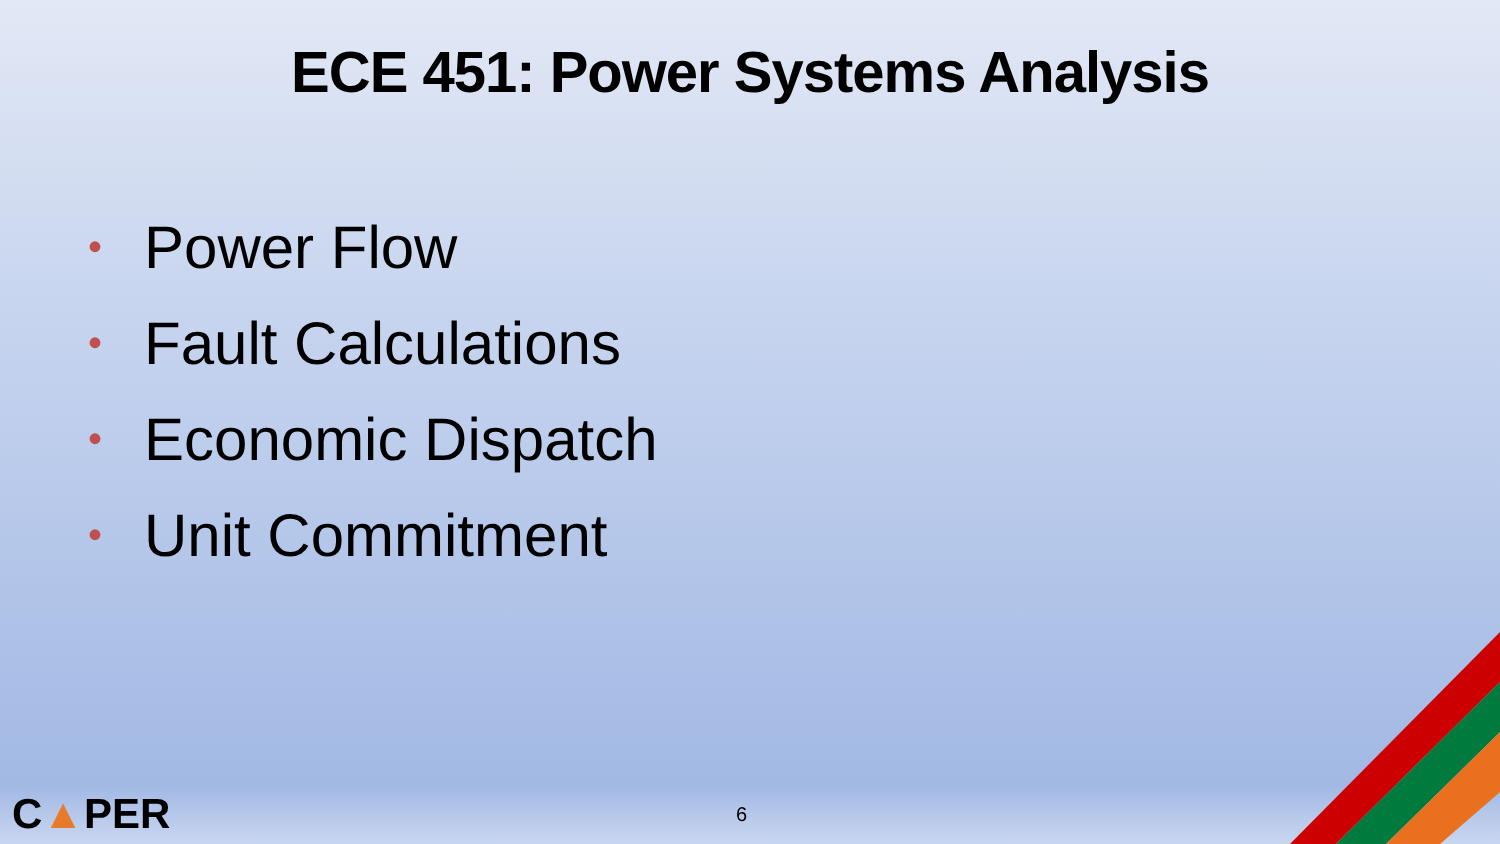ECE 451: Power Systems Analysis
• Power Flow
• Fault Calculations
• Economic Dispatch
• Unit Commitment
C▲PER 6